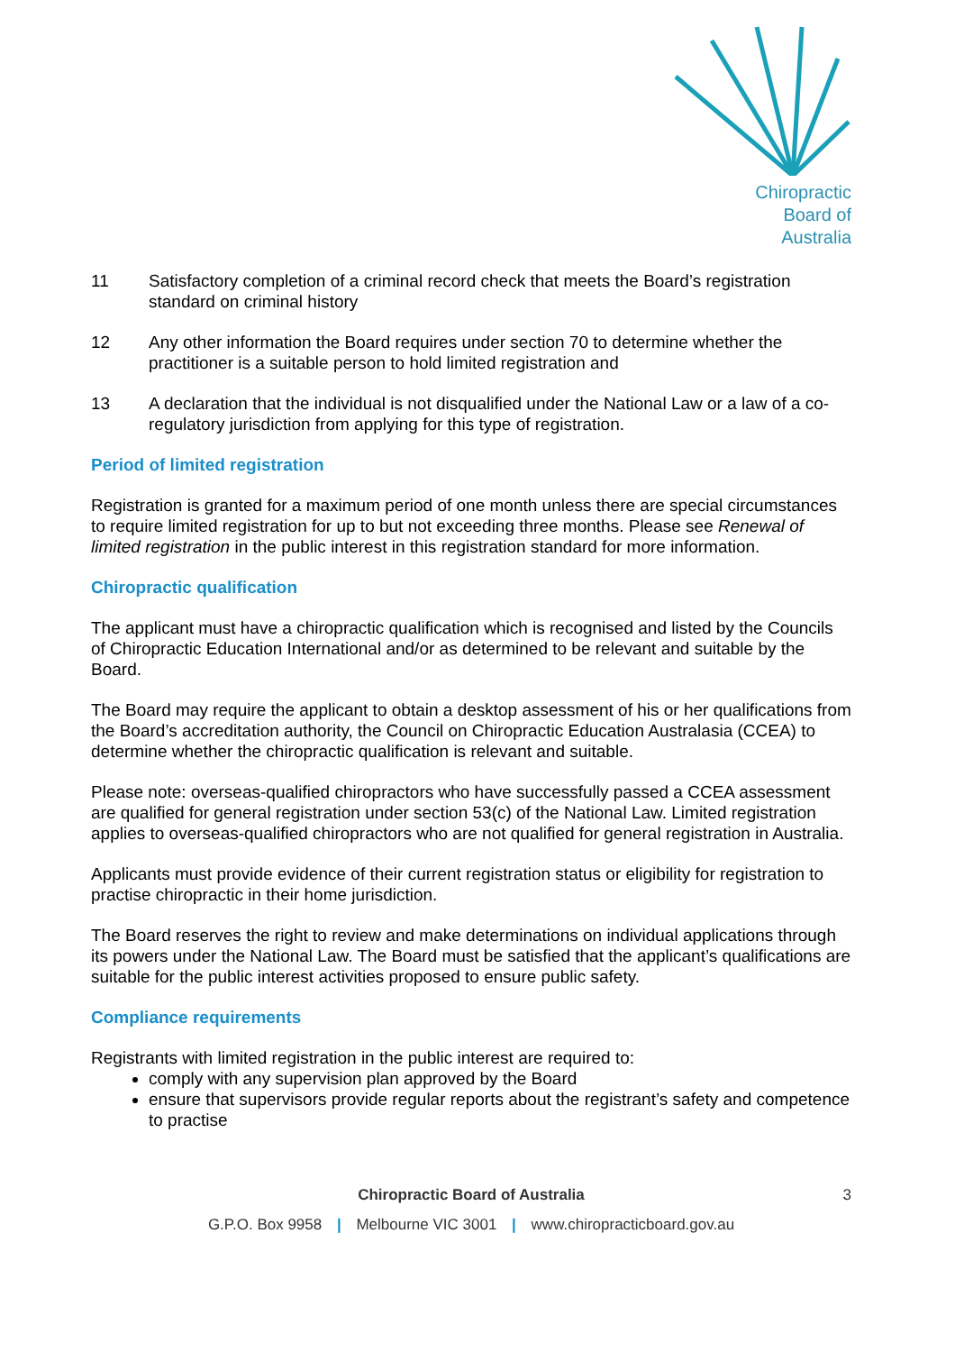Chiropractic
Board of
Australia
11 Satisfactory completion of a criminal record check that meets the Board’s registration standard on criminal history
12 Any other information the Board requires under section 70 to determine whether the practitioner is a suitable person to hold limited registration and
13 A declaration that the individual is not disqualified under the National Law or a law of a co-regulatory jurisdiction from applying for this type of registration.
Period of limited registration
Registration is granted for a maximum period of one month unless there are special circumstances to require limited registration for up to but not exceeding three months. Please see Renewal of limited registration in the public interest in this registration standard for more information.
Chiropractic qualification
The applicant must have a chiropractic qualification which is recognised and listed by the Councils of Chiropractic Education International and/or as determined to be relevant and suitable by the Board.
The Board may require the applicant to obtain a desktop assessment of his or her qualifications from the Board’s accreditation authority, the Council on Chiropractic Education Australasia (CCEA) to determine whether the chiropractic qualification is relevant and suitable.
Please note: overseas-qualified chiropractors who have successfully passed a CCEA assessment are qualified for general registration under section 53(c) of the National Law. Limited registration applies to overseas-qualified chiropractors who are not qualified for general registration in Australia.
Applicants must provide evidence of their current registration status or eligibility for registration to practise chiropractic in their home jurisdiction.
The Board reserves the right to review and make determinations on individual applications through its powers under the National Law. The Board must be satisfied that the applicant’s qualifications are suitable for the public interest activities proposed to ensure public safety.
Compliance requirements
Registrants with limited registration in the public interest are required to:
comply with any supervision plan approved by the Board
ensure that supervisors provide regular reports about the registrant’s safety and competence to practise
Chiropractic Board of Australia 3
G.P.O. Box 9958 | Melbourne VIC 3001 | www.chiropracticboard.gov.au